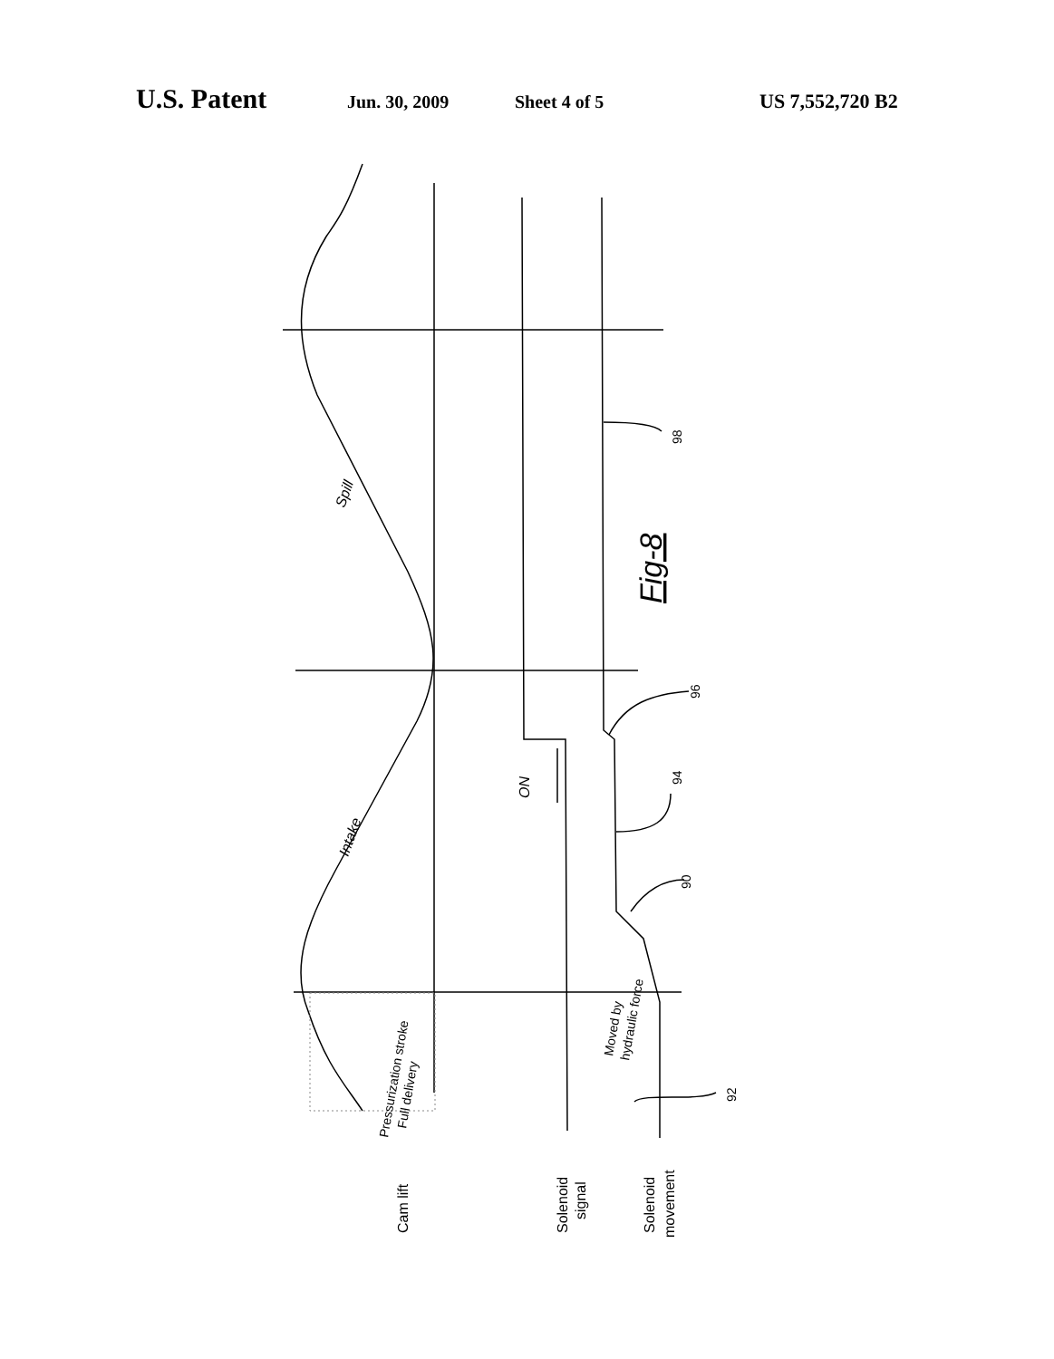U.S. Patent Jun. 30, 2009 Sheet 4 of 5 US 7,552,720 B2
Fig-8
Spill
Intake
ON
Pressurization stroke
Full delivery
Moved by
hydraulic force
98
96
94
90
92
Cam lift
Solenoid
signal
Solenoid
movement